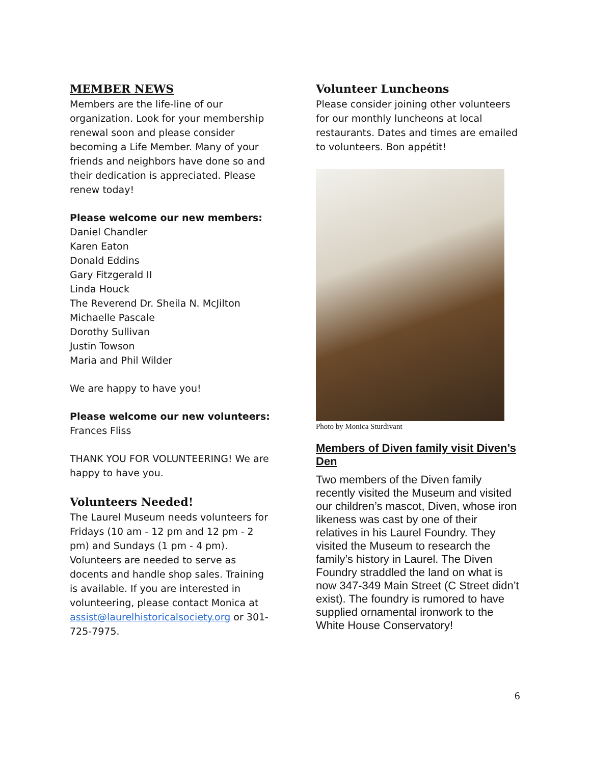MEMBER NEWS
Members are the life-line of our organization. Look for your membership renewal soon and please consider becoming a Life Member. Many of your friends and neighbors have done so and their dedication is appreciated. Please renew today!
Please welcome our new members:
Daniel Chandler
Karen Eaton
Donald Eddins
Gary Fitzgerald II
Linda Houck
The Reverend Dr. Sheila N. McJilton
Michaelle Pascale
Dorothy Sullivan
Justin Towson
Maria and Phil Wilder
We are happy to have you!
Please welcome our new volunteers:
Frances Fliss
THANK YOU FOR VOLUNTEERING! We are happy to have you.
Volunteers Needed!
The Laurel Museum needs volunteers for Fridays (10 am - 12 pm and 12 pm - 2 pm) and Sundays (1 pm - 4 pm). Volunteers are needed to serve as docents and handle shop sales. Training is available. If you are interested in volunteering, please contact Monica at assist@laurelhistoricalsociety.org or 301-725-7975.
Volunteer Luncheons
Please consider joining other volunteers for our monthly luncheons at local restaurants. Dates and times are emailed to volunteers. Bon appétit!
Photo by Monica Sturdivant
Members of Diven family visit Diven’s Den
Two members of the Diven family recently visited the Museum and visited our children’s mascot, Diven, whose iron likeness was cast by one of their relatives in his Laurel Foundry. They visited the Museum to research the family’s history in Laurel. The Diven Foundry straddled the land on what is now 347-349 Main Street (C Street didn’t exist). The foundry is rumored to have supplied ornamental ironwork to the White House Conservatory!
6